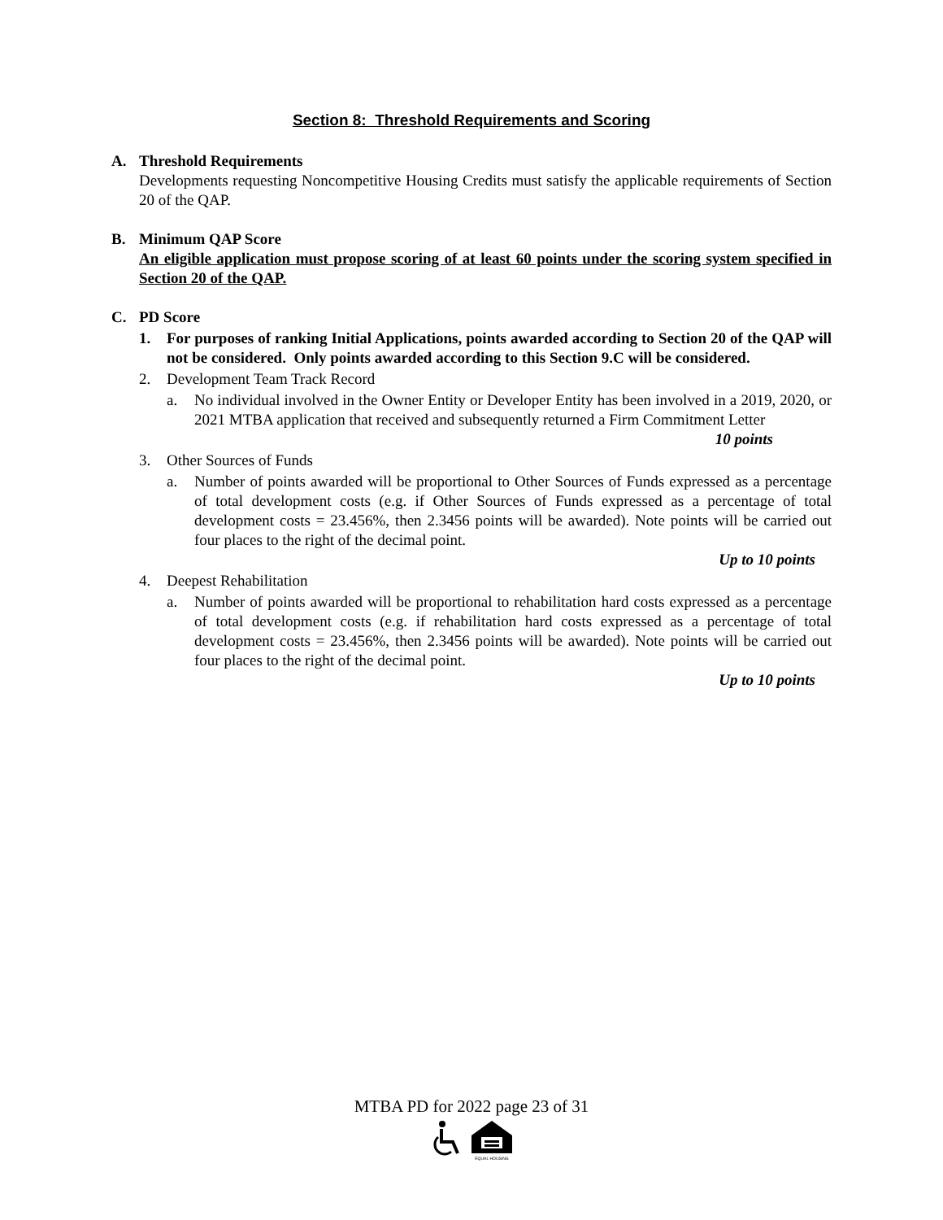Section 8: Threshold Requirements and Scoring
A. Threshold Requirements
Developments requesting Noncompetitive Housing Credits must satisfy the applicable requirements of Section 20 of the QAP.
B. Minimum QAP Score
An eligible application must propose scoring of at least 60 points under the scoring system specified in Section 20 of the QAP.
C. PD Score
1. For purposes of ranking Initial Applications, points awarded according to Section 20 of the QAP will not be considered. Only points awarded according to this Section 9.C will be considered.
2. Development Team Track Record
a. No individual involved in the Owner Entity or Developer Entity has been involved in a 2019, 2020, or 2021 MTBA application that received and subsequently returned a Firm Commitment Letter 10 points
3. Other Sources of Funds
a. Number of points awarded will be proportional to Other Sources of Funds expressed as a percentage of total development costs (e.g. if Other Sources of Funds expressed as a percentage of total development costs = 23.456%, then 2.3456 points will be awarded). Note points will be carried out four places to the right of the decimal point.
Up to 10 points
4. Deepest Rehabilitation
a. Number of points awarded will be proportional to rehabilitation hard costs expressed as a percentage of total development costs (e.g. if rehabilitation hard costs expressed as a percentage of total development costs = 23.456%, then 2.3456 points will be awarded). Note points will be carried out four places to the right of the decimal point.
Up to 10 points
MTBA PD for 2022 page 23 of 31
EQUAL HOUSING